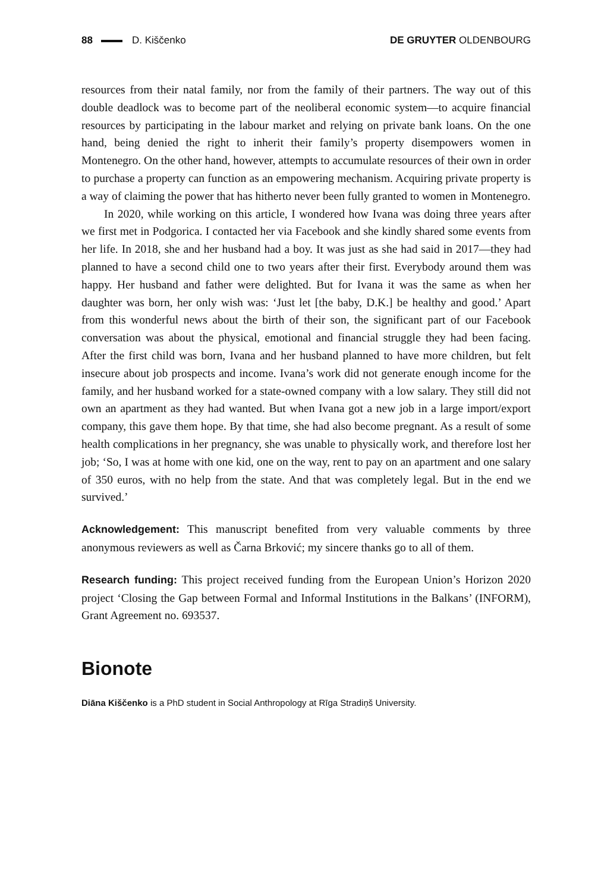88 D. Kiščenko DE GRUYTER OLDENBOURG
resources from their natal family, nor from the family of their partners. The way out of this double deadlock was to become part of the neoliberal economic system—to acquire financial resources by participating in the labour market and relying on private bank loans. On the one hand, being denied the right to inherit their family’s property disempowers women in Montenegro. On the other hand, however, attempts to accumulate resources of their own in order to purchase a property can function as an empowering mechanism. Acquiring private property is a way of claiming the power that has hitherto never been fully granted to women in Montenegro.
In 2020, while working on this article, I wondered how Ivana was doing three years after we first met in Podgorica. I contacted her via Facebook and she kindly shared some events from her life. In 2018, she and her husband had a boy. It was just as she had said in 2017—they had planned to have a second child one to two years after their first. Everybody around them was happy. Her husband and father were delighted. But for Ivana it was the same as when her daughter was born, her only wish was: ‘Just let [the baby, D.K.] be healthy and good.’ Apart from this wonderful news about the birth of their son, the significant part of our Facebook conversation was about the physical, emotional and financial struggle they had been facing. After the first child was born, Ivana and her husband planned to have more children, but felt insecure about job prospects and income. Ivana’s work did not generate enough income for the family, and her husband worked for a state-owned company with a low salary. They still did not own an apartment as they had wanted. But when Ivana got a new job in a large import/export company, this gave them hope. By that time, she had also become pregnant. As a result of some health complications in her pregnancy, she was unable to physically work, and therefore lost her job; ‘So, I was at home with one kid, one on the way, rent to pay on an apartment and one salary of 350 euros, with no help from the state. And that was completely legal. But in the end we survived.’
Acknowledgement: This manuscript benefited from very valuable comments by three anonymous reviewers as well as Čarna Brković; my sincere thanks go to all of them.
Research funding: This project received funding from the European Union’s Horizon 2020 project ‘Closing the Gap between Formal and Informal Institutions in the Balkans’ (INFORM), Grant Agreement no. 693537.
Bionote
Diāna Kiščenko is a PhD student in Social Anthropology at Rīga Stradiņš University.